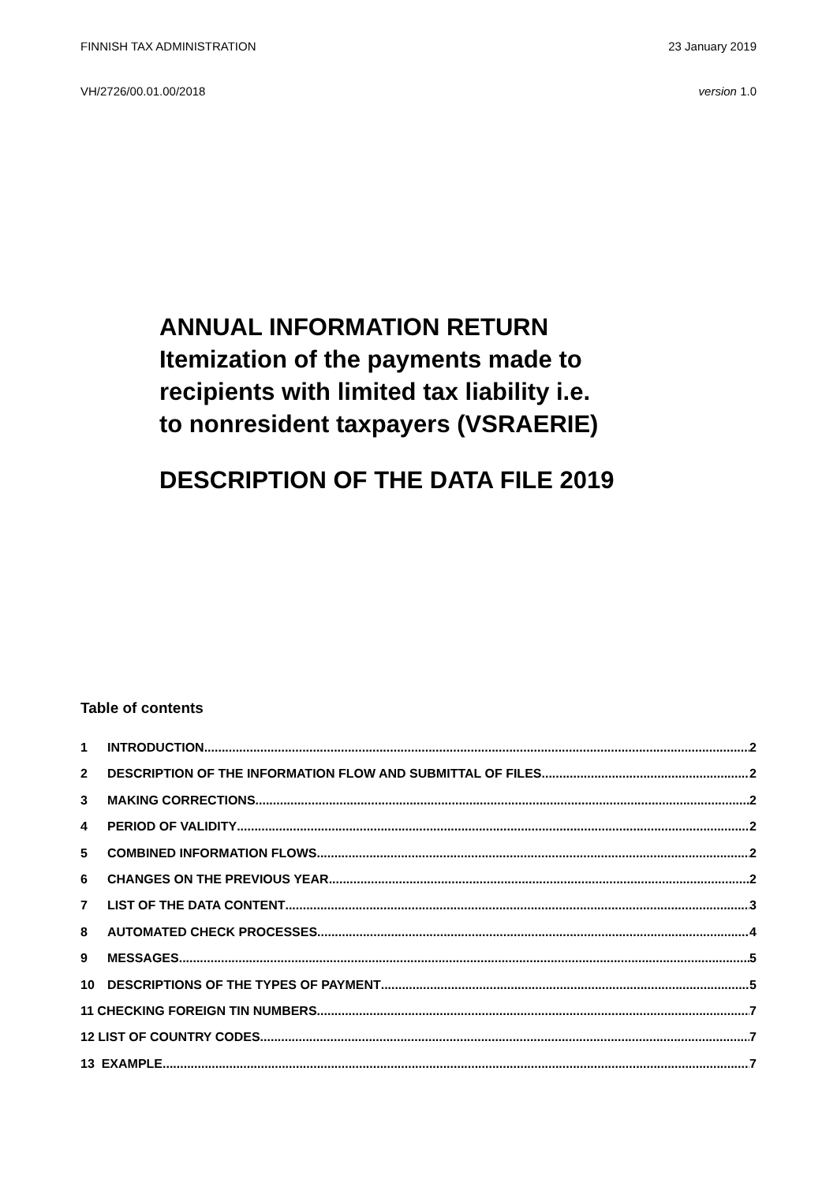FINNISH TAX ADMINISTRATION 23 January 2019
VH/2726/00.01.00/2018 version 1.0
ANNUAL INFORMATION RETURN
Itemization of the payments made to
recipients with limited tax liability i.e.
to nonresident taxpayers (VSRAERIE)
DESCRIPTION OF THE DATA FILE 2019
Table of contents
1 INTRODUCTION 2
2 DESCRIPTION OF THE INFORMATION FLOW AND SUBMITTAL OF FILES 2
3 MAKING CORRECTIONS 2
4 PERIOD OF VALIDITY 2
5 COMBINED INFORMATION FLOWS 2
6 CHANGES ON THE PREVIOUS YEAR 2
7 LIST OF THE DATA CONTENT 3
8 AUTOMATED CHECK PROCESSES 4
9 MESSAGES 5
10 DESCRIPTIONS OF THE TYPES OF PAYMENT 5
11 CHECKING FOREIGN TIN NUMBERS 7
12 LIST OF COUNTRY CODES 7
13 EXAMPLE 7